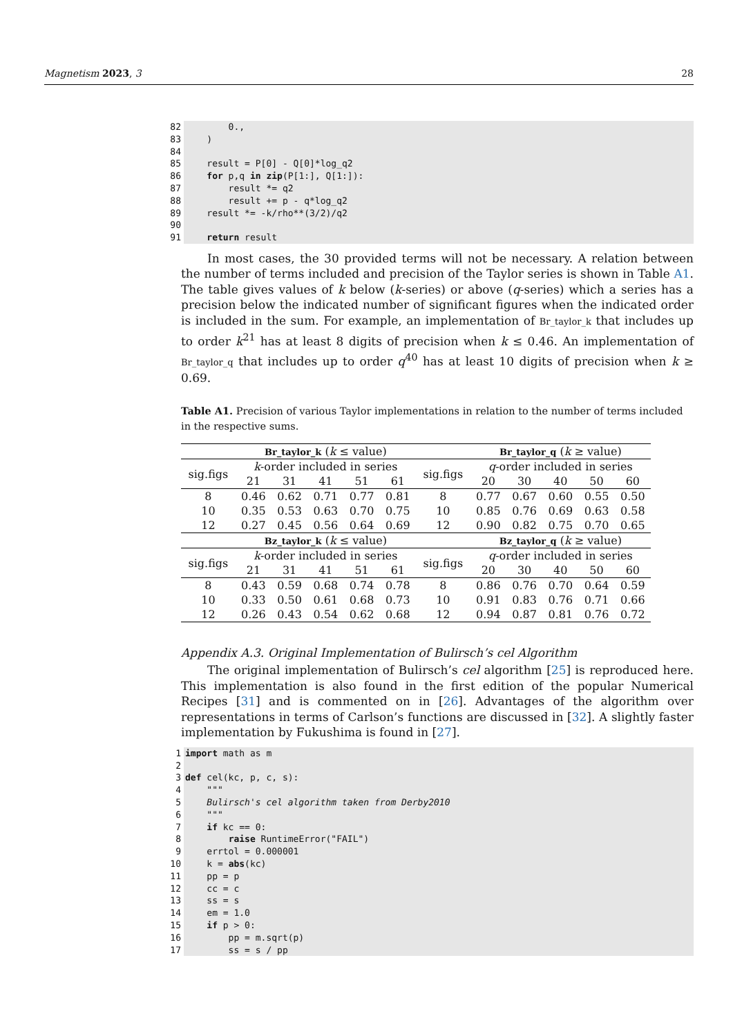Magnetism 2023, 3 28
82
83
84
85
86
87
88
89
90
91
0., ) result = P[0] - Q[0]*log_q2 for p,q in zip(P[1:], Q[1:]): result *= q2 result += p - q*log_q2 result *= -k/rho**(3/2)/q2 return result
In most cases, the 30 provided terms will not be necessary. A relation between the number of terms included and precision of the Taylor series is shown in Table A1. The table gives values of k below (k-series) or above (q-series) which a series has a precision below the indicated number of significant figures when the indicated order is included in the sum. For example, an implementation of Br_taylor_k that includes up to order k<sup>21</sup> has at least 8 digits of precision when k ≤ 0.46. An implementation of Br_taylor_q that includes up to order q<sup>40</sup> has at least 10 digits of precision when k ≥ 0.69.
Table A1. Precision of various Taylor implementations in relation to the number of terms included in the respective sums.
| | Br_taylor_k ( k ≤ value) | | | | | | Br_taylor_q ( k ≥ value) | | | | |
| --- | --- | --- | --- | --- | --- | --- | --- | --- | --- | --- | --- |
| sig.figs | k -order included in series | | | | | sig.figs | q -order included in series | | | | |
| | 21 | 31 | 41 | 51 | 61 | | 20 | 30 | 40 | 50 | 60 |
| 8 | 0.46 | 0.62 | 0.71 | 0.77 | 0.81 | 8 | 0.77 | 0.67 | 0.60 | 0.55 | 0.50 |
| 10 | 0.35 | 0.53 | 0.63 | 0.70 | 0.75 | 10 | 0.85 | 0.76 | 0.69 | 0.63 | 0.58 |
| 12 | 0.27 | 0.45 | 0.56 | 0.64 | 0.69 | 12 | 0.90 | 0.82 | 0.75 | 0.70 | 0.65 |
| | Bz_taylor_k ( k ≤ value) | | | | | | Bz_taylor_q ( k ≥ value) | | | | |
| sig.figs | k -order included in series | | | | | sig.figs | q -order included in series | | | | |
| | 21 | 31 | 41 | 51 | 61 | | 20 | 30 | 40 | 50 | 60 |
| 8 | 0.43 | 0.59 | 0.68 | 0.74 | 0.78 | 8 | 0.86 | 0.76 | 0.70 | 0.64 | 0.59 |
| 10 | 0.33 | 0.50 | 0.61 | 0.68 | 0.73 | 10 | 0.91 | 0.83 | 0.76 | 0.71 | 0.66 |
| 12 | 0.26 | 0.43 | 0.54 | 0.62 | 0.68 | 12 | 0.94 | 0.87 | 0.81 | 0.76 | 0.72 |
Appendix A.3. Original Implementation of Bulirsch’s cel Algorithm
The original implementation of Bulirsch’s cel algorithm [25] is reproduced here. This implementation is also found in the first edition of the popular Numerical Recipes [31] and is commented on in [26]. Advantages of the algorithm over representations in terms of Carlson’s functions are discussed in [32]. A slightly faster implementation by Fukushima is found in [27].
1
2
3
4
5
6
7
8
9
10
11
12
13
14
15
16
17
import math as m def cel(kc, p, c, s): """ Bulirsch's cel algorithm taken from Derby2010 """ if kc == 0: raise RuntimeError("FAIL") errtol = 0.000001 k = abs(kc) pp = p cc = c ss = s em = 1.0 if p > 0: pp = m.sqrt(p) ss = s / pp